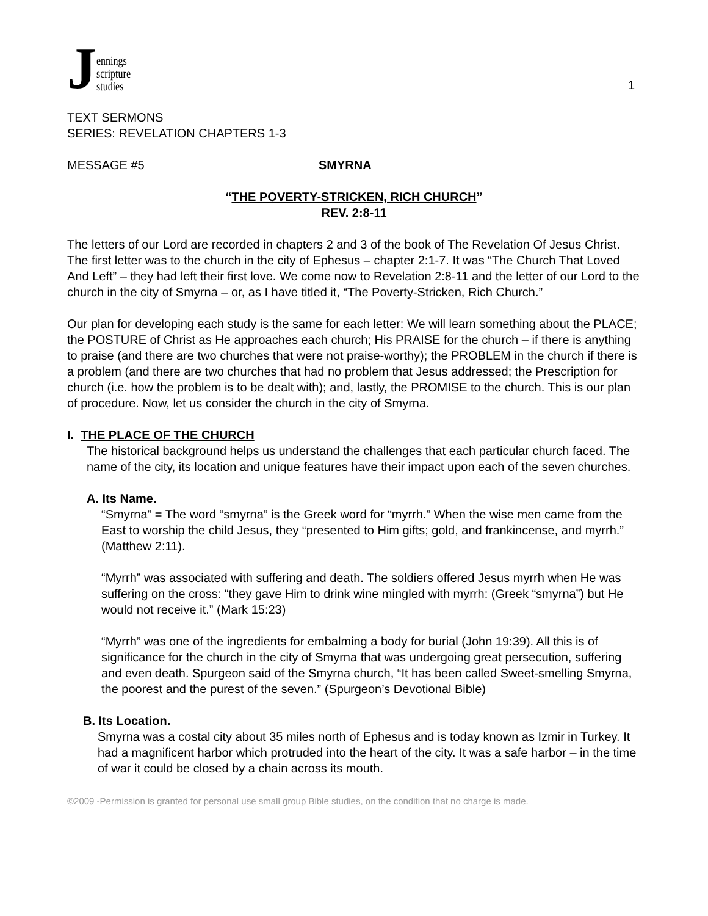Jennings
scripture
studies
1
TEXT SERMONS
SERIES: REVELATION CHAPTERS 1-3
MESSAGE #5 SMYRNA
“THE POVERTY-STRICKEN, RICH CHURCH”
REV. 2:8-11
The letters of our Lord are recorded in chapters 2 and 3 of the book of The Revelation Of Jesus Christ. The first letter was to the church in the city of Ephesus – chapter 2:1-7. It was “The Church That Loved And Left” – they had left their first love. We come now to Revelation 2:8-11 and the letter of our Lord to the church in the city of Smyrna – or, as I have titled it, “The Poverty-Stricken, Rich Church.”
Our plan for developing each study is the same for each letter: We will learn something about the PLACE; the POSTURE of Christ as He approaches each church; His PRAISE for the church – if there is anything to praise (and there are two churches that were not praise-worthy); the PROBLEM in the church if there is a problem (and there are two churches that had no problem that Jesus addressed; the Prescription for church (i.e. how the problem is to be dealt with); and, lastly, the PROMISE to the church. This is our plan of procedure. Now, let us consider the church in the city of Smyrna.
I. THE PLACE OF THE CHURCH
The historical background helps us understand the challenges that each particular church faced. The name of the city, its location and unique features have their impact upon each of the seven churches.
A. Its Name.
“Smyrna” = The word “smyrna” is the Greek word for “myrrh.” When the wise men came from the East to worship the child Jesus, they “presented to Him gifts; gold, and frankincense, and myrrh.” (Matthew 2:11).
“Myrrh” was associated with suffering and death. The soldiers offered Jesus myrrh when He was suffering on the cross: “they gave Him to drink wine mingled with myrrh: (Greek “smyrna”) but He would not receive it.” (Mark 15:23)
“Myrrh” was one of the ingredients for embalming a body for burial (John 19:39). All this is of significance for the church in the city of Smyrna that was undergoing great persecution, suffering and even death. Spurgeon said of the Smyrna church, “It has been called Sweet-smelling Smyrna, the poorest and the purest of the seven.” (Spurgeon’s Devotional Bible)
B. Its Location.
Smyrna was a costal city about 35 miles north of Ephesus and is today known as Izmir in Turkey. It had a magnificent harbor which protruded into the heart of the city. It was a safe harbor – in the time of war it could be closed by a chain across its mouth.
©2009 -Permission is granted for personal use small group Bible studies, on the condition that no charge is made.